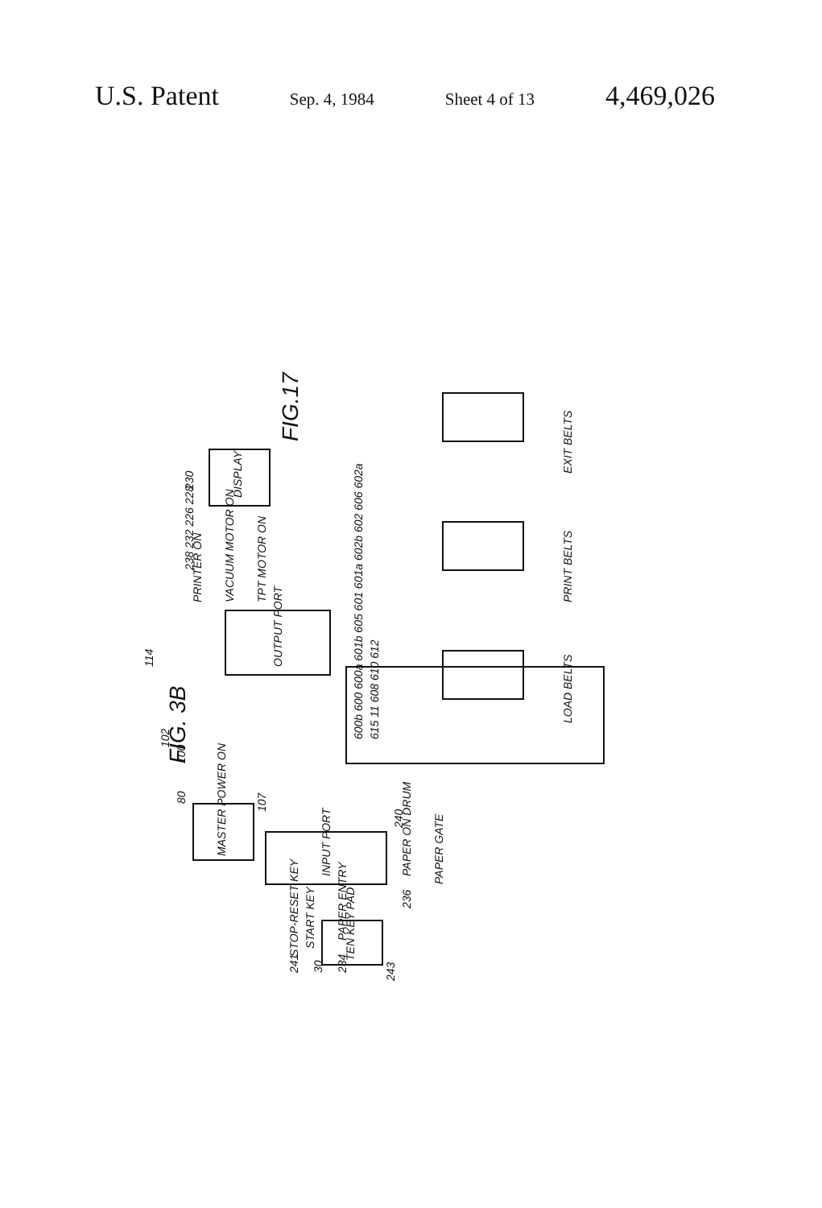U.S. Patent Sep. 4, 1984 Sheet 4 of 13 4,469,026
MASTER POWER ON
INPUT PORT
OUTPUT PORT
DISPLAY
TEN KEY PAD
PRINTER ON
VACUUM MOTOR ON
TPT MOTOR ON
STOP-RESET KEY
START KEY
PAPER ENTRY
PAPER ON DRUM
PAPER GATE
FIG. 3B
FIG.17
LOAD BELTS
PRINT BELTS
EXIT BELTS
80
107
102
100
114
230
238 232 226 228
240
236
241
30
234
243
600b 600 600a 601b 605 601 601a 602b 602 606 602a
615 11 608 610 612